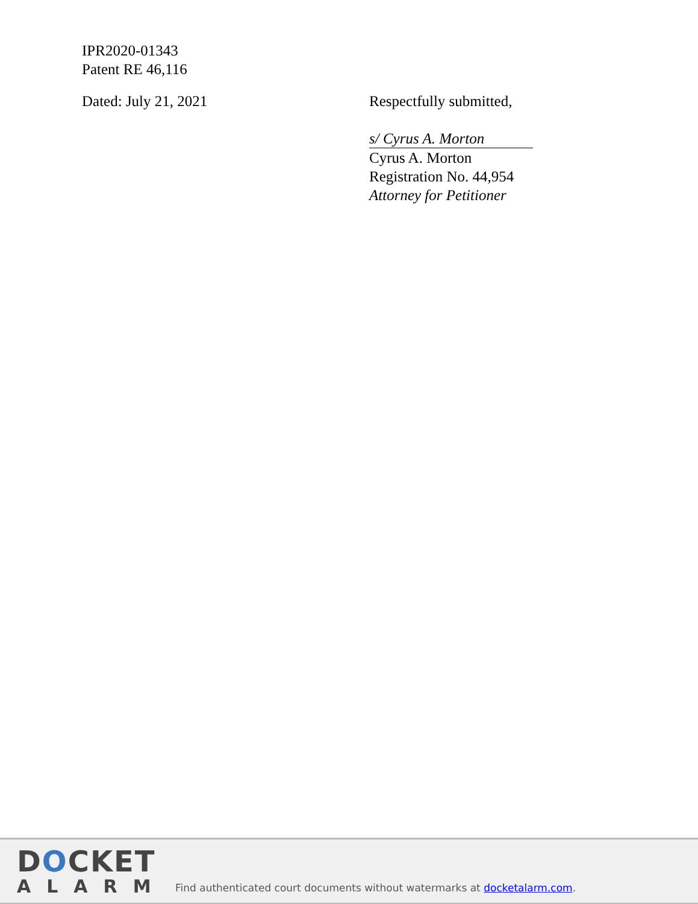IPR2020-01343
Patent RE 46,116
Dated: July 21, 2021 Respectfully submitted,
s/ Cyrus A. Morton
Cyrus A. Morton
Registration No. 44,954
Attorney for Petitioner
DOCKET
ALARM
Find authenticated court documents without watermarks at docketalarm.com.